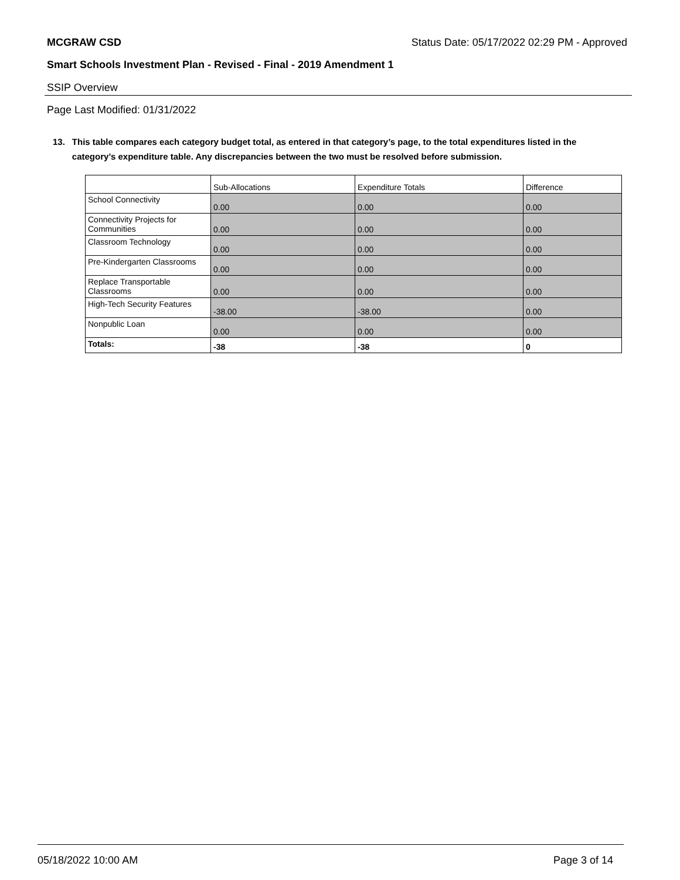MCGRAW CSD Status Date: 05/17/2022 02:29 PM - Approved
Smart Schools Investment Plan - Revised - Final - 2019 Amendment 1
SSIP Overview
Page Last Modified: 01/31/2022
13. This table compares each category budget total, as entered in that category’s page, to the total expenditures listed in the category’s expenditure table. Any discrepancies between the two must be resolved before submission.
| | Sub-Allocations | Expenditure Totals | Difference |
| --- | --- | --- | --- |
| School Connectivity | 0.00 | 0.00 | 0.00 |
| Connectivity Projects for Communities | 0.00 | 0.00 | 0.00 |
| Classroom Technology | 0.00 | 0.00 | 0.00 |
| Pre-Kindergarten Classrooms | 0.00 | 0.00 | 0.00 |
| Replace Transportable Classrooms | 0.00 | 0.00 | 0.00 |
| High-Tech Security Features | -38.00 | -38.00 | 0.00 |
| Nonpublic Loan | 0.00 | 0.00 | 0.00 |
| Totals: | -38 | -38 | 0 |
05/18/2022 10:00 AM Page 3 of 14